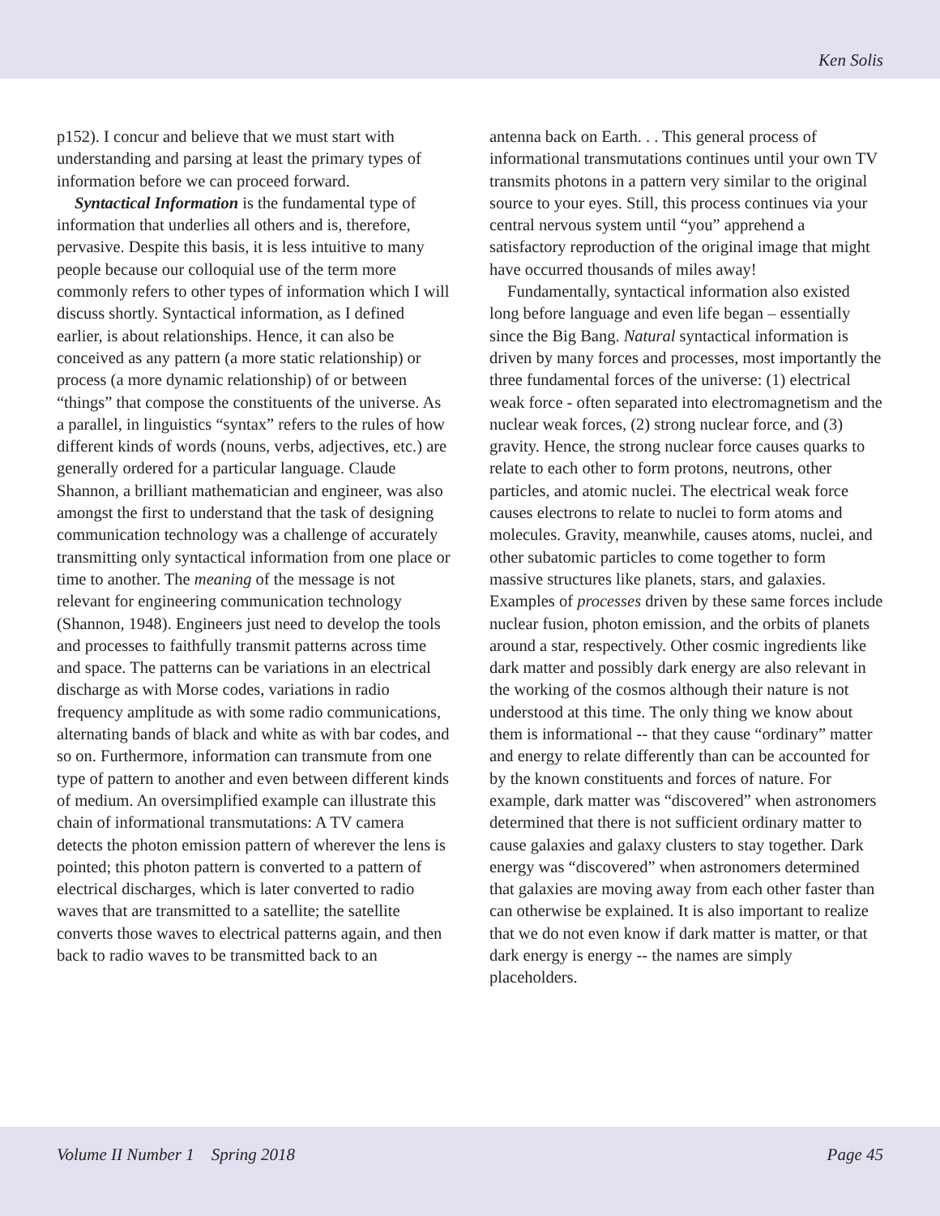Ken Solis
p152). I concur and believe that we must start with understanding and parsing at least the primary types of information before we can proceed forward.
Syntactical Information is the fundamental type of information that underlies all others and is, therefore, pervasive. Despite this basis, it is less intuitive to many people because our colloquial use of the term more commonly refers to other types of information which I will discuss shortly. Syntactical information, as I defined earlier, is about relationships. Hence, it can also be conceived as any pattern (a more static relationship) or process (a more dynamic relationship) of or between “things” that compose the constituents of the universe. As a parallel, in linguistics “syntax” refers to the rules of how different kinds of words (nouns, verbs, adjectives, etc.) are generally ordered for a particular language. Claude Shannon, a brilliant mathematician and engineer, was also amongst the first to understand that the task of designing communication technology was a challenge of accurately transmitting only syntactical information from one place or time to another. The meaning of the message is not relevant for engineering communication technology (Shannon, 1948). Engineers just need to develop the tools and processes to faithfully transmit patterns across time and space. The patterns can be variations in an electrical discharge as with Morse codes, variations in radio frequency amplitude as with some radio communications, alternating bands of black and white as with bar codes, and so on. Furthermore, information can transmute from one type of pattern to another and even between different kinds of medium. An oversimplified example can illustrate this chain of informational transmutations: A TV camera detects the photon emission pattern of wherever the lens is pointed; this photon pattern is converted to a pattern of electrical discharges, which is later converted to radio waves that are transmitted to a satellite; the satellite converts those waves to electrical patterns again, and then back to radio waves to be transmitted back to an
antenna back on Earth. . . This general process of informational transmutations continues until your own TV transmits photons in a pattern very similar to the original source to your eyes. Still, this process continues via your central nervous system until “you” apprehend a satisfactory reproduction of the original image that might have occurred thousands of miles away!
Fundamentally, syntactical information also existed long before language and even life began – essentially since the Big Bang. Natural syntactical information is driven by many forces and processes, most importantly the three fundamental forces of the universe: (1) electrical weak force - often separated into electromagnetism and the nuclear weak forces, (2) strong nuclear force, and (3) gravity. Hence, the strong nuclear force causes quarks to relate to each other to form protons, neutrons, other particles, and atomic nuclei. The electrical weak force causes electrons to relate to nuclei to form atoms and molecules. Gravity, meanwhile, causes atoms, nuclei, and other subatomic particles to come together to form massive structures like planets, stars, and galaxies. Examples of processes driven by these same forces include nuclear fusion, photon emission, and the orbits of planets around a star, respectively. Other cosmic ingredients like dark matter and possibly dark energy are also relevant in the working of the cosmos although their nature is not understood at this time. The only thing we know about them is informational -- that they cause “ordinary” matter and energy to relate differently than can be accounted for by the known constituents and forces of nature. For example, dark matter was “discovered” when astronomers determined that there is not sufficient ordinary matter to cause galaxies and galaxy clusters to stay together. Dark energy was “discovered” when astronomers determined that galaxies are moving away from each other faster than can otherwise be explained. It is also important to realize that we do not even know if dark matter is matter, or that dark energy is energy -- the names are simply placeholders.
Volume II Number 1 Spring 2018 Page 45